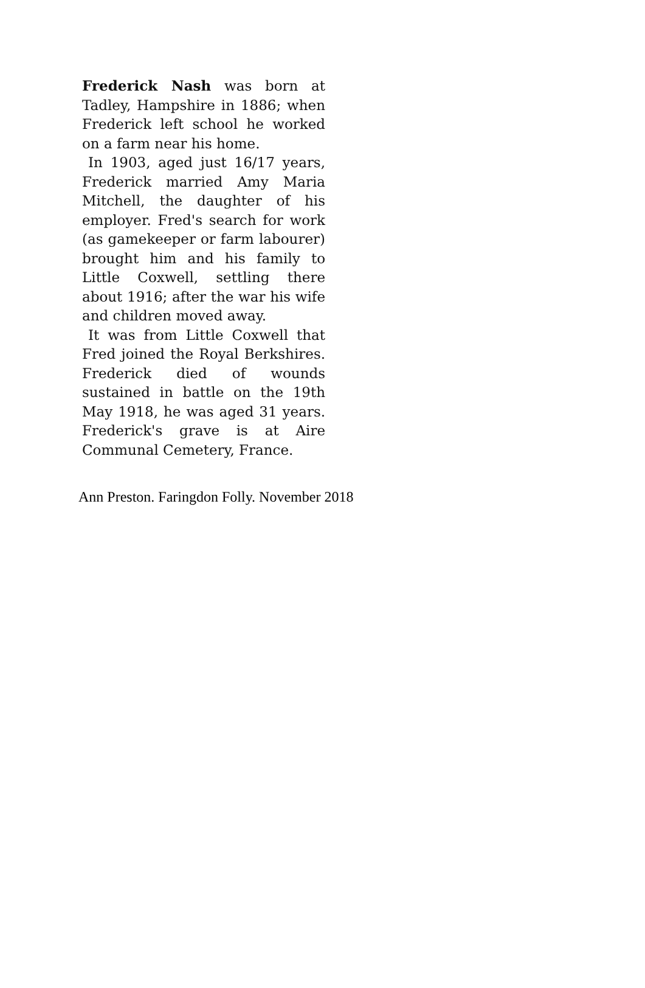Frederick Nash was born at Tadley, Hampshire in 1886; when Frederick left school he worked on a farm near his home.
In 1903, aged just 16/17 years, Frederick married Amy Maria Mitchell, the daughter of his employer. Fred's search for work (as gamekeeper or farm labourer) brought him and his family to Little Coxwell, settling there about 1916; after the war his wife and children moved away.
It was from Little Coxwell that Fred joined the Royal Berkshires. Frederick died of wounds sustained in battle on the 19th May 1918, he was aged 31 years. Frederick's grave is at Aire Communal Cemetery, France.
Ann Preston. Faringdon Folly. November 2018